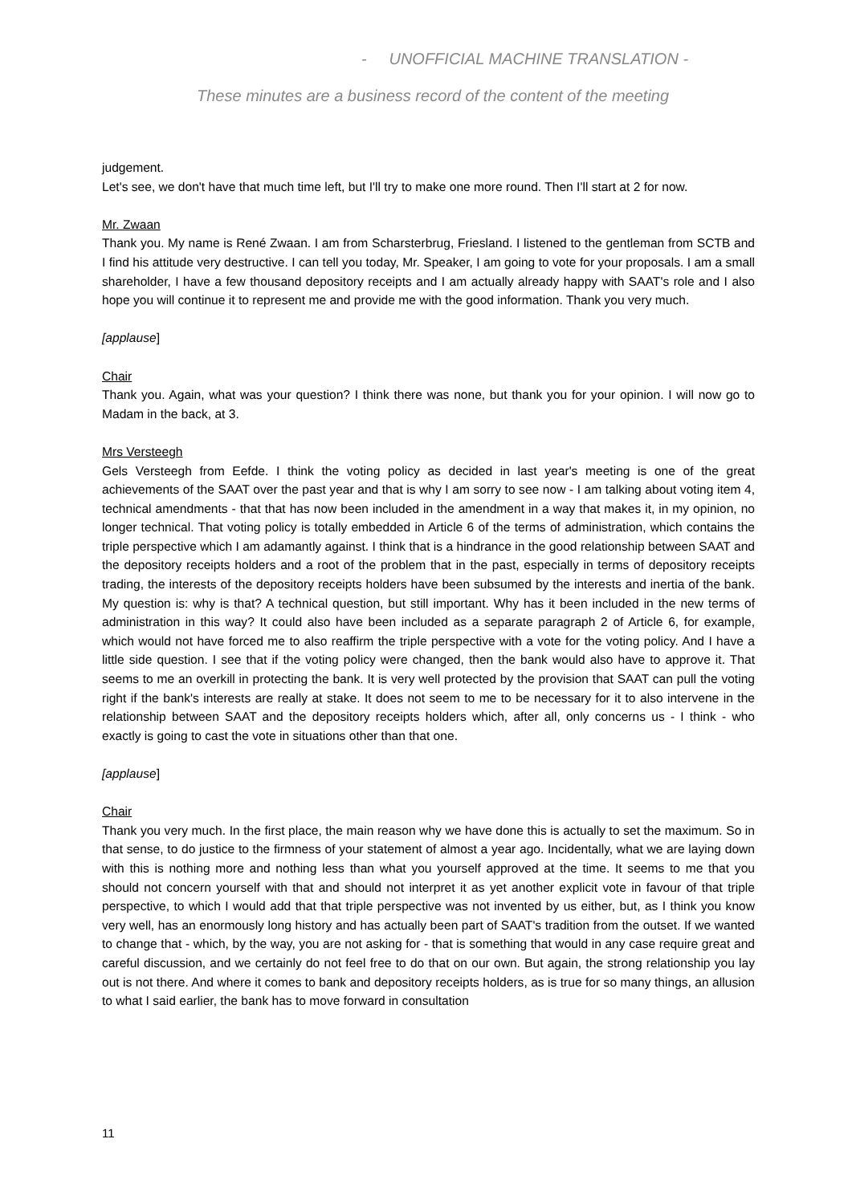- UNOFFICIAL MACHINE TRANSLATION -
These minutes are a business record of the content of the meeting
judgement.
Let's see, we don't have that much time left, but I'll try to make one more round. Then I'll start at 2 for now.
Mr. Zwaan
Thank you. My name is René Zwaan. I am from Scharsterbrug, Friesland. I listened to the gentleman from SCTB and I find his attitude very destructive. I can tell you today, Mr. Speaker, I am going to vote for your proposals. I am a small shareholder, I have a few thousand depository receipts and I am actually already happy with SAAT's role and I also hope you will continue it to represent me and provide me with the good information. Thank you very much.
[applause]
Chair
Thank you. Again, what was your question? I think there was none, but thank you for your opinion. I will now go to Madam in the back, at 3.
Mrs Versteegh
Gels Versteegh from Eefde. I think the voting policy as decided in last year's meeting is one of the great achievements of the SAAT over the past year and that is why I am sorry to see now - I am talking about voting item 4, technical amendments - that that has now been included in the amendment in a way that makes it, in my opinion, no longer technical. That voting policy is totally embedded in Article 6 of the terms of administration, which contains the triple perspective which I am adamantly against. I think that is a hindrance in the good relationship between SAAT and the depository receipts holders and a root of the problem that in the past, especially in terms of depository receipts trading, the interests of the depository receipts holders have been subsumed by the interests and inertia of the bank. My question is: why is that? A technical question, but still important. Why has it been included in the new terms of administration in this way? It could also have been included as a separate paragraph 2 of Article 6, for example, which would not have forced me to also reaffirm the triple perspective with a vote for the voting policy. And I have a little side question. I see that if the voting policy were changed, then the bank would also have to approve it. That seems to me an overkill in protecting the bank. It is very well protected by the provision that SAAT can pull the voting right if the bank's interests are really at stake. It does not seem to me to be necessary for it to also intervene in the relationship between SAAT and the depository receipts holders which, after all, only concerns us - I think - who exactly is going to cast the vote in situations other than that one.
[applause]
Chair
Thank you very much. In the first place, the main reason why we have done this is actually to set the maximum. So in that sense, to do justice to the firmness of your statement of almost a year ago. Incidentally, what we are laying down with this is nothing more and nothing less than what you yourself approved at the time. It seems to me that you should not concern yourself with that and should not interpret it as yet another explicit vote in favour of that triple perspective, to which I would add that that triple perspective was not invented by us either, but, as I think you know very well, has an enormously long history and has actually been part of SAAT's tradition from the outset. If we wanted to change that - which, by the way, you are not asking for - that is something that would in any case require great and careful discussion, and we certainly do not feel free to do that on our own. But again, the strong relationship you lay out is not there. And where it comes to bank and depository receipts holders, as is true for so many things, an allusion to what I said earlier, the bank has to move forward in consultation
11